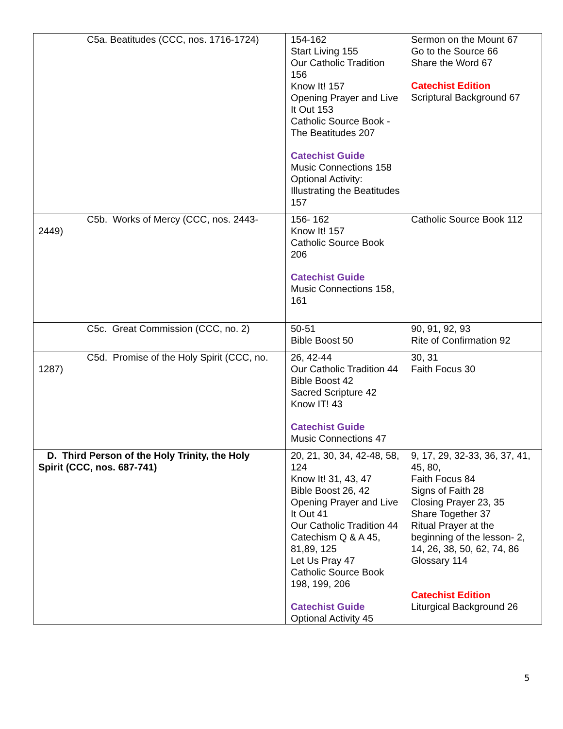| C5a. Beatitudes (CCC, nos. 1716-1724) | 154-162 Start Living 155 Our Catholic Tradition 156 Know It! 157 Opening Prayer and Live It Out 153 Catholic Source Book - The Beatitudes 207 Catechist Guide Music Connections 158 Optional Activity: Illustrating the Beatitudes 157 | Sermon on the Mount 67 Go to the Source 66 Share the Word 67 Catechist Edition Scriptural Background 67 |
| C5b. Works of Mercy (CCC, nos. 2443- 2449) | 156- 162 Know It! 157 Catholic Source Book 206 Catechist Guide Music Connections 158, 161 | Catholic Source Book 112 |
| C5c. Great Commission (CCC, no. 2) | 50-51 Bible Boost 50 | 90, 91, 92, 93 Rite of Confirmation 92 |
| C5d. Promise of the Holy Spirit (CCC, no. 1287) | 26, 42-44 Our Catholic Tradition 44 Bible Boost 42 Sacred Scripture 42 Know IT! 43 Catechist Guide Music Connections 47 | 30, 31 Faith Focus 30 |
| D. Third Person of the Holy Trinity, the Holy Spirit (CCC, nos. 687-741) | 20, 21, 30, 34, 42-48, 58, 124 Know It! 31, 43, 47 Bible Boost 26, 42 Opening Prayer and Live It Out 41 Our Catholic Tradition 44 Catechism Q & A 45, 81,89, 125 Let Us Pray 47 Catholic Source Book 198, 199, 206 Catechist Guide Optional Activity 45 | 9, 17, 29, 32-33, 36, 37, 41, 45, 80, Faith Focus 84 Signs of Faith 28 Closing Prayer 23, 35 Share Together 37 Ritual Prayer at the beginning of the lesson- 2, 14, 26, 38, 50, 62, 74, 86 Glossary 114 Catechist Edition Liturgical Background 26 |
5